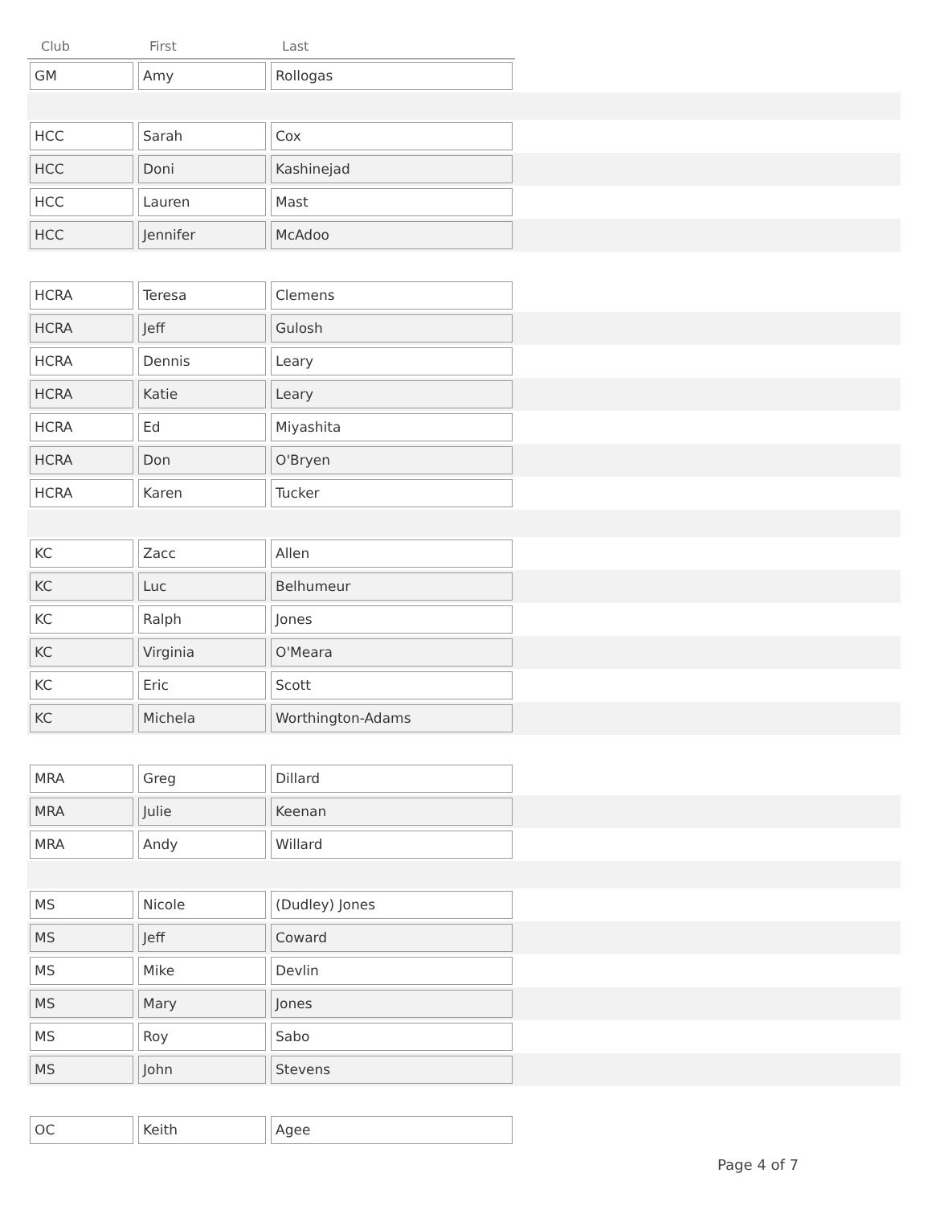| Club | First | Last | |
| --- | --- | --- | --- |
| GM | Amy | Rollogas | |
| HCC | Sarah | Cox | |
| HCC | Doni | Kashinejad | |
| HCC | Lauren | Mast | |
| HCC | Jennifer | McAdoo | |
| HCRA | Teresa | Clemens | |
| HCRA | Jeff | Gulosh | |
| HCRA | Dennis | Leary | |
| HCRA | Katie | Leary | |
| HCRA | Ed | Miyashita | |
| HCRA | Don | O'Bryen | |
| HCRA | Karen | Tucker | |
| KC | Zacc | Allen | |
| KC | Luc | Belhumeur | |
| KC | Ralph | Jones | |
| KC | Virginia | O'Meara | |
| KC | Eric | Scott | |
| KC | Michela | Worthington-Adams | |
| MRA | Greg | Dillard | |
| MRA | Julie | Keenan | |
| MRA | Andy | Willard | |
| MS | Nicole | (Dudley) Jones | |
| MS | Jeff | Coward | |
| MS | Mike | Devlin | |
| MS | Mary | Jones | |
| MS | Roy | Sabo | |
| MS | John | Stevens | |
| OC | Keith | Agee | |
Page 4 of 7